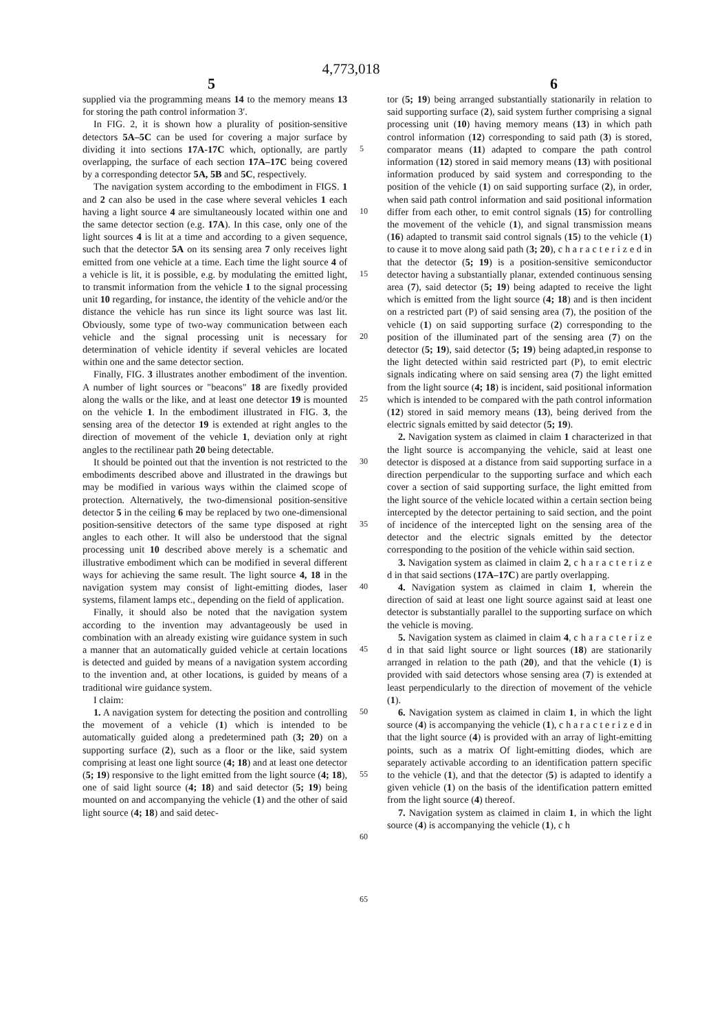4,773,018
5 6
supplied via the programming means 14 to the memory means 13 for storing the path control information 3′.
In FIG. 2, it is shown how a plurality of position-sensitive detectors 5A–5C can be used for covering a major surface by dividing it into sections 17A-17C which, optionally, are partly overlapping, the surface of each section 17A–17C being covered by a corresponding detector 5A, 5B and 5C, respectively.
The navigation system according to the embodiment in FIGS. 1 and 2 can also be used in the case where several vehicles 1 each having a light source 4 are simultaneously located within one and the same detector section (e.g. 17A). In this case, only one of the light sources 4 is lit at a time and according to a given sequence, such that the detector 5A on its sensing area 7 only receives light emitted from one vehicle at a time. Each time the light source 4 of a vehicle is lit, it is possible, e.g. by modulating the emitted light, to transmit information from the vehicle 1 to the signal processing unit 10 regarding, for instance, the identity of the vehicle and/or the distance the vehicle has run since its light source was last lit. Obviously, some type of two-way communication between each vehicle and the signal processing unit is necessary for determination of vehicle identity if several vehicles are located within one and the same detector section.
Finally, FIG. 3 illustrates another embodiment of the invention. A number of light sources or "beacons" 18 are fixedly provided along the walls or the like, and at least one detector 19 is mounted on the vehicle 1. In the embodiment illustrated in FIG. 3, the sensing area of the detector 19 is extended at right angles to the direction of movement of the vehicle 1, deviation only at right angles to the rectilinear path 20 being detectable.
It should be pointed out that the invention is not restricted to the embodiments described above and illustrated in the drawings but may be modified in various ways within the claimed scope of protection. Alternatively, the two-dimensional position-sensitive detector 5 in the ceiling 6 may be replaced by two one-dimensional position-sensitive detectors of the same type disposed at right angles to each other. It will also be understood that the signal processing unit 10 described above merely is a schematic and illustrative embodiment which can be modified in several different ways for achieving the same result. The light source 4, 18 in the navigation system may consist of light-emitting diodes, laser systems, filament lamps etc., depending on the field of application.
Finally, it should also be noted that the navigation system according to the invention may advantageously be used in combination with an already existing wire guidance system in such a manner that an automatically guided vehicle at certain locations is detected and guided by means of a navigation system according to the invention and, at other locations, is guided by means of a traditional wire guidance system.
I claim:
1. A navigation system for detecting the position and controlling the movement of a vehicle (1) which is intended to be automatically guided along a predetermined path (3; 20) on a supporting surface (2), such as a floor or the like, said system comprising at least one light source (4; 18) and at least one detector (5; 19) responsive to the light emitted from the light source (4; 18), one of said light source (4; 18) and said detector (5; 19) being mounted on and accompanying the vehicle (1) and the other of said light source (4; 18) and said detec-
5
10
15
20
25
30
35
40
45
50
55
60
65
tor (5; 19) being arranged substantially stationarily in relation to said supporting surface (2), said system further comprising a signal processing unit (10) having memory means (13) in which path control information (12) corresponding to said path (3) is stored, comparator means (11) adapted to compare the path control information (12) stored in said memory means (13) with positional information produced by said system and corresponding to the position of the vehicle (1) on said supporting surface (2), in order, when said path control information and said positional information differ from each other, to emit control signals (15) for controlling the movement of the vehicle (1), and signal transmission means (16) adapted to transmit said control signals (15) to the vehicle (1) to cause it to move along said path (3; 20), c h a r a c t e r i z e d in that the detector (5; 19) is a position-sensitive semiconductor detector having a substantially planar, extended continuous sensing area (7), said detector (5; 19) being adapted to receive the light which is emitted from the light source (4; 18) and is then incident on a restricted part (P) of said sensing area (7), the position of the vehicle (1) on said supporting surface (2) corresponding to the position of the illuminated part of the sensing area (7) on the detector (5; 19), said detector (5; 19) being adapted,in response to the light detected within said restricted part (P), to emit electric signals indicating where on said sensing area (7) the light emitted from the light source (4; 18) is incident, said positional information which is intended to be compared with the path control information (12) stored in said memory means (13), being derived from the electric signals emitted by said detector (5; 19).
2. Navigation system as claimed in claim 1 characterized in that the light source is accompanying the vehicle, said at least one detector is disposed at a distance from said supporting surface in a direction perpendicular to the supporting surface and which each cover a section of said supporting surface, the light emitted from the light source of the vehicle located within a certain section being intercepted by the detector pertaining to said section, and the point of incidence of the intercepted light on the sensing area of the detector and the electric signals emitted by the detector corresponding to the position of the vehicle within said section.
3. Navigation system as claimed in claim 2, c h a r a c t e r i z e d in that said sections (17A–17C) are partly overlapping.
4. Navigation system as claimed in claim 1, wherein the direction of said at least one light source against said at least one detector is substantially parallel to the supporting surface on which the vehicle is moving.
5. Navigation system as claimed in claim 4, c h a r a c t e r i z e d in that said light source or light sources (18) are stationarily arranged in relation to the path (20), and that the vehicle (1) is provided with said detectors whose sensing area (7) is extended at least perpendicularly to the direction of movement of the vehicle (1).
6. Navigation system as claimed in claim 1, in which the light source (4) is accompanying the vehicle (1), c h a r a c t e r i z e d in that the light source (4) is provided with an array of light-emitting points, such as a matrix Of light-emitting diodes, which are separately activable according to an identification pattern specific to the vehicle (1), and that the detector (5) is adapted to identify a given vehicle (1) on the basis of the identification pattern emitted from the light source (4) thereof.
7. Navigation system as claimed in claim 1, in which the light source (4) is accompanying the vehicle (1), c h